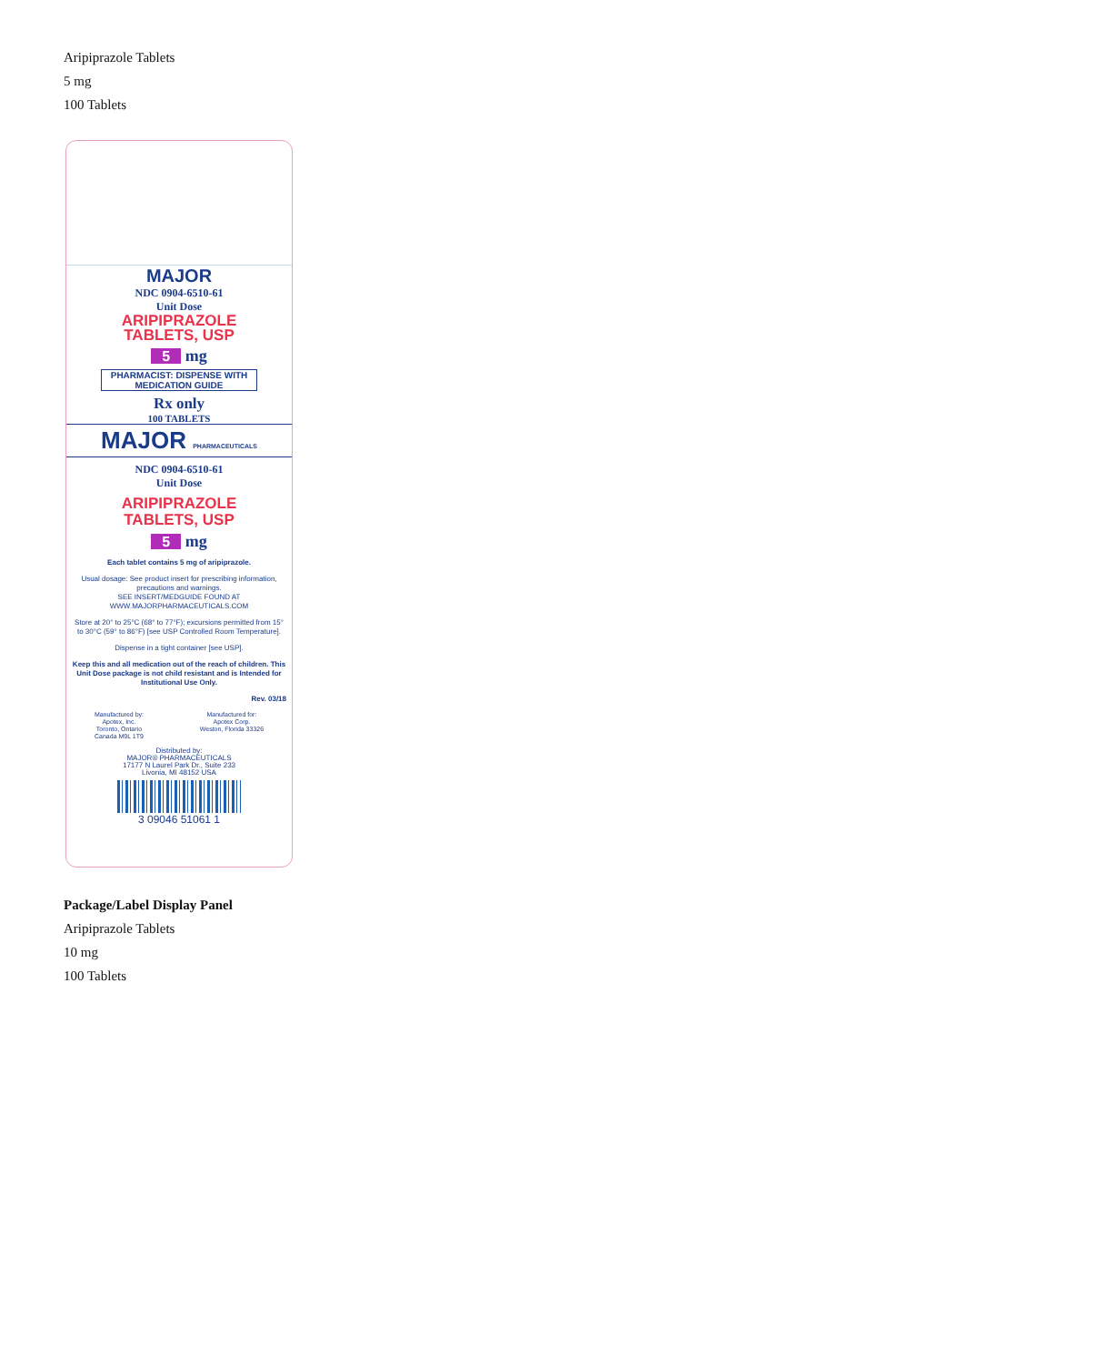Aripiprazole Tablets
5 mg
100 Tablets
MAJOR
NDC 0904-6510-61
Unit Dose
ARIPIPRAZOLE
TABLETS, USP
5 mg
PHARMACIST: DISPENSE WITH MEDICATION GUIDE
Rx only
100 TABLETS
MAJOR PHARMACEUTICALS
NDC 0904-6510-61
Unit Dose
ARIPIPRAZOLE
TABLETS, USP
5 mg
Each tablet contains 5 mg of aripiprazole.
Usual dosage: See product insert for prescribing information, precautions and warnings.
SEE INSERT/MEDGUIDE FOUND AT WWW.MAJORPHARMACEUTICALS.COM
Store at 20° to 25°C (68° to 77°F); excursions permitted from 15° to 30°C (59° to 86°F) [see USP Controlled Room Temperature].
Dispense in a tight container [see USP].
Keep this and all medication out of the reach of children. This Unit Dose package is not child resistant and is Intended for Institutional Use Only.
Rev. 03/18
Manufactured by:
Apotex, Inc.
Toronto, Ontario
Canada M9L 1T9
Manufactured for:
Apotex Corp.
Weston, Florida 33326
Distributed by:
MAJOR® PHARMACEUTICALS
17177 N Laurel Park Dr., Suite 233
Livonia, MI 48152 USA
3 09046 51061 1
Package/Label Display Panel
Aripiprazole Tablets
10 mg
100 Tablets